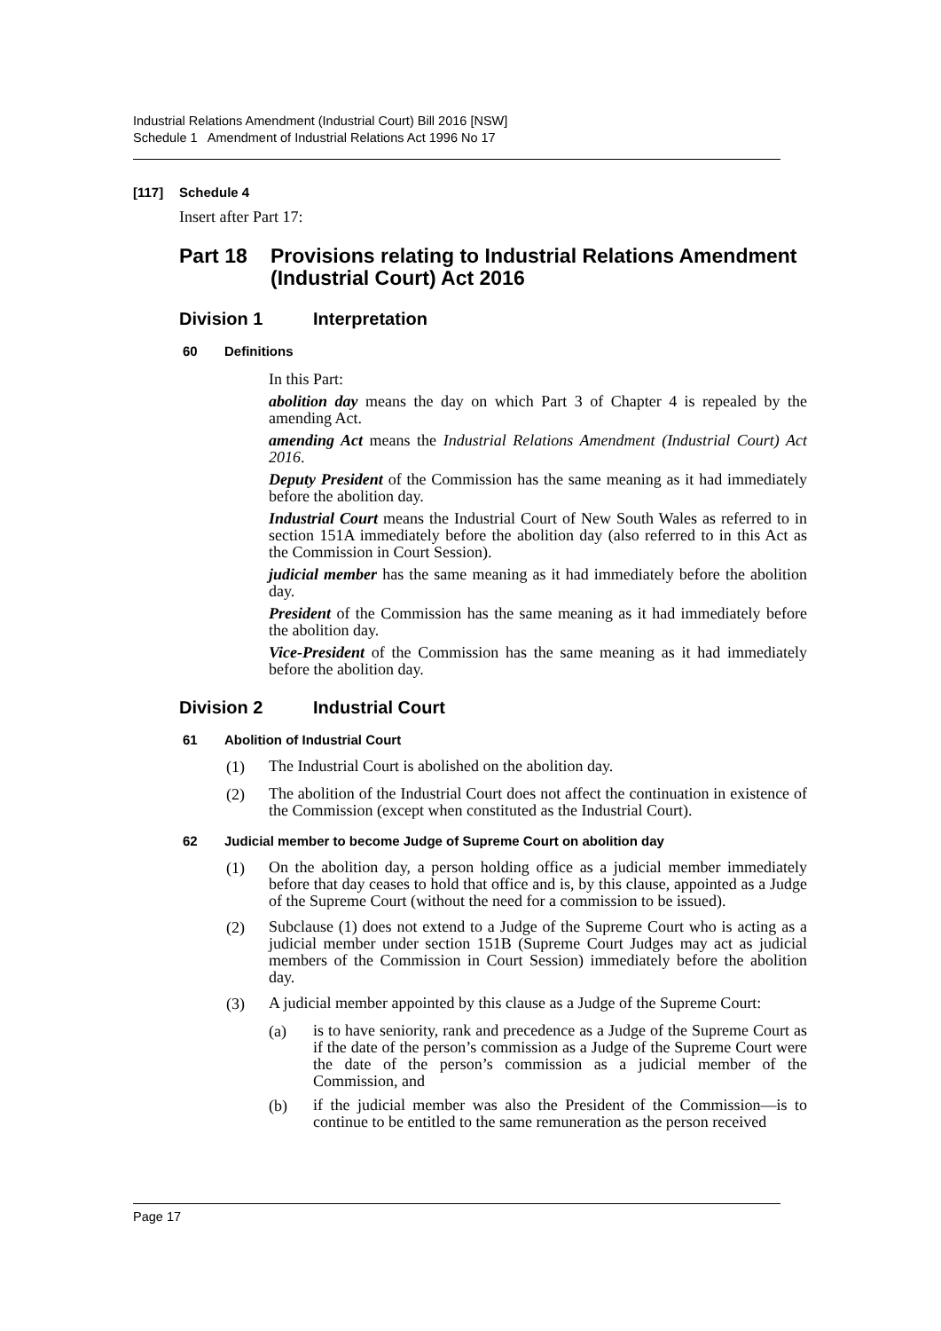Industrial Relations Amendment (Industrial Court) Bill 2016 [NSW]
Schedule 1 Amendment of Industrial Relations Act 1996 No 17
[117] Schedule 4
Insert after Part 17:
Part 18 Provisions relating to Industrial Relations Amendment (Industrial Court) Act 2016
Division 1 Interpretation
60 Definitions
In this Part:
abolition day means the day on which Part 3 of Chapter 4 is repealed by the amending Act.
amending Act means the Industrial Relations Amendment (Industrial Court) Act 2016.
Deputy President of the Commission has the same meaning as it had immediately before the abolition day.
Industrial Court means the Industrial Court of New South Wales as referred to in section 151A immediately before the abolition day (also referred to in this Act as the Commission in Court Session).
judicial member has the same meaning as it had immediately before the abolition day.
President of the Commission has the same meaning as it had immediately before the abolition day.
Vice-President of the Commission has the same meaning as it had immediately before the abolition day.
Division 2 Industrial Court
61 Abolition of Industrial Court
(1)
The Industrial Court is abolished on the abolition day.
(2)
The abolition of the Industrial Court does not affect the continuation in existence of the Commission (except when constituted as the Industrial Court).
62 Judicial member to become Judge of Supreme Court on abolition day
(1)
On the abolition day, a person holding office as a judicial member immediately before that day ceases to hold that office and is, by this clause, appointed as a Judge of the Supreme Court (without the need for a commission to be issued).
(2)
Subclause (1) does not extend to a Judge of the Supreme Court who is acting as a judicial member under section 151B (Supreme Court Judges may act as judicial members of the Commission in Court Session) immediately before the abolition day.
(3)
A judicial member appointed by this clause as a Judge of the Supreme Court:
(a)
is to have seniority, rank and precedence as a Judge of the Supreme Court as if the date of the person’s commission as a Judge of the Supreme Court were the date of the person’s commission as a judicial member of the Commission, and
(b)
if the judicial member was also the President of the Commission—is to continue to be entitled to the same remuneration as the person received
Page 17